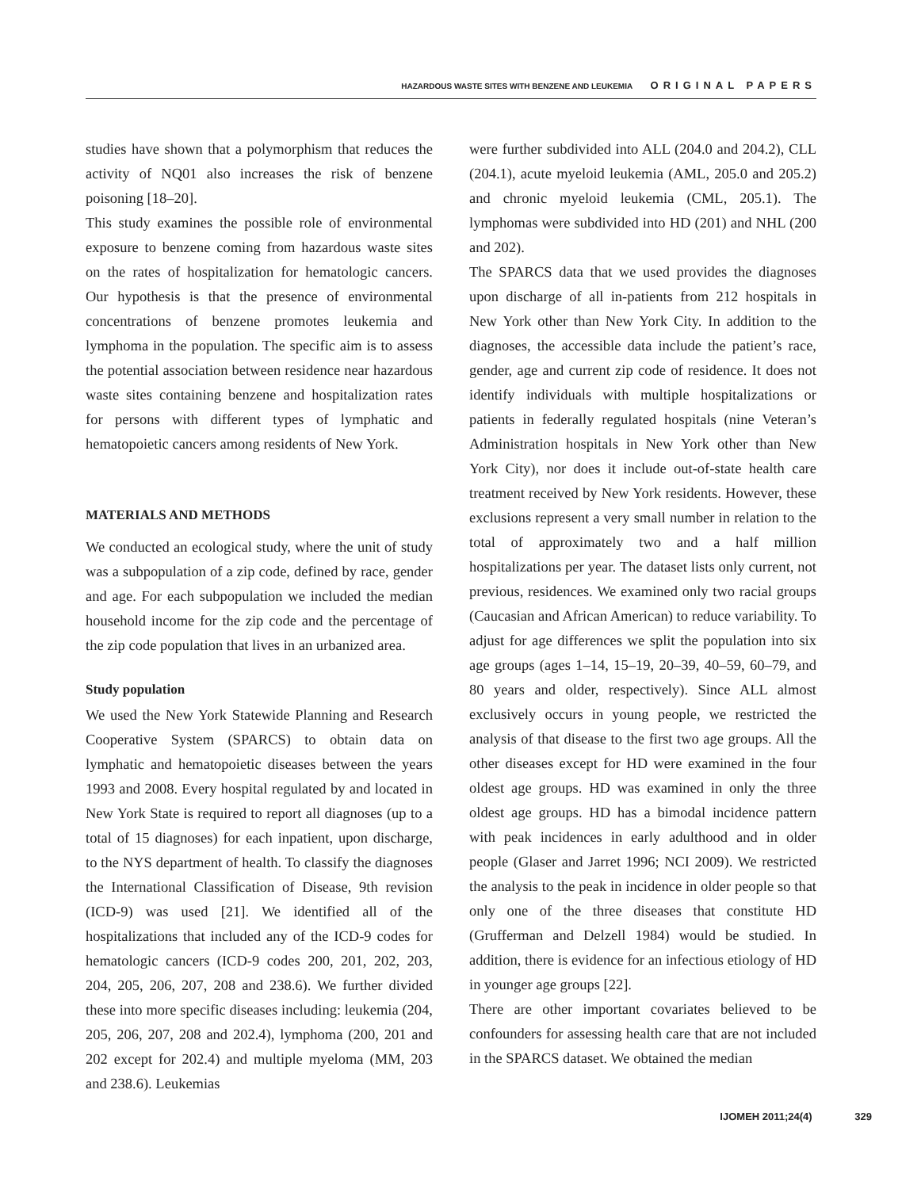HAZARDOUS WASTE SITES WITH BENZENE AND LEUKEMIA ORIGINAL PAPERS
studies have shown that a polymorphism that reduces the activity of NQ01 also increases the risk of benzene poisoning [18–20].
This study examines the possible role of environmental exposure to benzene coming from hazardous waste sites on the rates of hospitalization for hematologic cancers. Our hypothesis is that the presence of environmental concentrations of benzene promotes leukemia and lymphoma in the population. The specific aim is to assess the potential association between residence near hazardous waste sites containing benzene and hospitalization rates for persons with different types of lymphatic and hematopoietic cancers among residents of New York.
MATERIALS AND METHODS
We conducted an ecological study, where the unit of study was a subpopulation of a zip code, defined by race, gender and age. For each subpopulation we included the median household income for the zip code and the percentage of the zip code population that lives in an urbanized area.
Study population
We used the New York Statewide Planning and Research Cooperative System (SPARCS) to obtain data on lymphatic and hematopoietic diseases between the years 1993 and 2008. Every hospital regulated by and located in New York State is required to report all diagnoses (up to a total of 15 diagnoses) for each inpatient, upon discharge, to the NYS department of health. To classify the diagnoses the International Classification of Disease, 9th revision (ICD-9) was used [21]. We identified all of the hospitalizations that included any of the ICD-9 codes for hematologic cancers (ICD-9 codes 200, 201, 202, 203, 204, 205, 206, 207, 208 and 238.6). We further divided these into more specific diseases including: leukemia (204, 205, 206, 207, 208 and 202.4), lymphoma (200, 201 and 202 except for 202.4) and multiple myeloma (MM, 203 and 238.6). Leukemias
were further subdivided into ALL (204.0 and 204.2), CLL (204.1), acute myeloid leukemia (AML, 205.0 and 205.2) and chronic myeloid leukemia (CML, 205.1). The lymphomas were subdivided into HD (201) and NHL (200 and 202).
The SPARCS data that we used provides the diagnoses upon discharge of all in-patients from 212 hospitals in New York other than New York City. In addition to the diagnoses, the accessible data include the patient’s race, gender, age and current zip code of residence. It does not identify individuals with multiple hospitalizations or patients in federally regulated hospitals (nine Veteran’s Administration hospitals in New York other than New York City), nor does it include out-of-state health care treatment received by New York residents. However, these exclusions represent a very small number in relation to the total of approximately two and a half million hospitalizations per year. The dataset lists only current, not previous, residences. We examined only two racial groups (Caucasian and African American) to reduce variability. To adjust for age differences we split the population into six age groups (ages 1–14, 15–19, 20–39, 40–59, 60–79, and 80 years and older, respectively). Since ALL almost exclusively occurs in young people, we restricted the analysis of that disease to the first two age groups. All the other diseases except for HD were examined in the four oldest age groups. HD was examined in only the three oldest age groups. HD has a bimodal incidence pattern with peak incidences in early adulthood and in older people (Glaser and Jarret 1996; NCI 2009). We restricted the analysis to the peak in incidence in older people so that only one of the three diseases that constitute HD (Grufferman and Delzell 1984) would be studied. In addition, there is evidence for an infectious etiology of HD in younger age groups [22].
There are other important covariates believed to be confounders for assessing health care that are not included in the SPARCS dataset. We obtained the median
IJOMEH 2011;24(4) 329